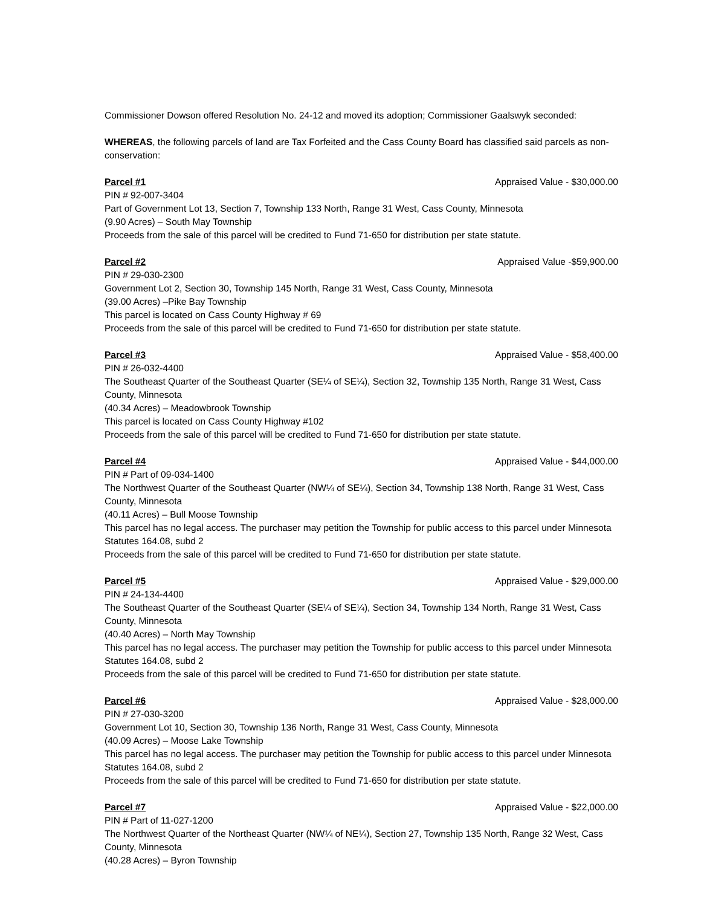Commissioner Dowson offered Resolution No. 24-12 and moved its adoption; Commissioner Gaalswyk seconded:
WHEREAS, the following parcels of land are Tax Forfeited and the Cass County Board has classified said parcels as non-conservation:
Parcel #1 Appraised Value - $30,000.00
PIN # 92-007-3404
Part of Government Lot 13, Section 7, Township 133 North, Range 31 West, Cass County, Minnesota
(9.90 Acres) – South May Township
Proceeds from the sale of this parcel will be credited to Fund 71-650 for distribution per state statute.
Parcel #2 Appraised Value -$59,900.00
PIN # 29-030-2300
Government Lot 2, Section 30, Township 145 North, Range 31 West, Cass County, Minnesota
(39.00 Acres) –Pike Bay Township
This parcel is located on Cass County Highway # 69
Proceeds from the sale of this parcel will be credited to Fund 71-650 for distribution per state statute.
Parcel #3 Appraised Value - $58,400.00
PIN # 26-032-4400
The Southeast Quarter of the Southeast Quarter (SE¼ of SE¼), Section 32, Township 135 North, Range 31 West, Cass County, Minnesota
(40.34 Acres) – Meadowbrook Township
This parcel is located on Cass County Highway #102
Proceeds from the sale of this parcel will be credited to Fund 71-650 for distribution per state statute.
Parcel #4 Appraised Value - $44,000.00
PIN # Part of 09-034-1400
The Northwest Quarter of the Southeast Quarter (NW¼ of SE¼), Section 34, Township 138 North, Range 31 West, Cass County, Minnesota
(40.11 Acres) – Bull Moose Township
This parcel has no legal access. The purchaser may petition the Township for public access to this parcel under Minnesota Statutes 164.08, subd 2
Proceeds from the sale of this parcel will be credited to Fund 71-650 for distribution per state statute.
Parcel #5 Appraised Value - $29,000.00
PIN # 24-134-4400
The Southeast Quarter of the Southeast Quarter (SE¼ of SE¼), Section 34, Township 134 North, Range 31 West, Cass County, Minnesota
(40.40 Acres) – North May Township
This parcel has no legal access. The purchaser may petition the Township for public access to this parcel under Minnesota Statutes 164.08, subd 2
Proceeds from the sale of this parcel will be credited to Fund 71-650 for distribution per state statute.
Parcel #6 Appraised Value - $28,000.00
PIN # 27-030-3200
Government Lot 10, Section 30, Township 136 North, Range 31 West, Cass County, Minnesota
(40.09 Acres) – Moose Lake Township
This parcel has no legal access. The purchaser may petition the Township for public access to this parcel under Minnesota Statutes 164.08, subd 2
Proceeds from the sale of this parcel will be credited to Fund 71-650 for distribution per state statute.
Parcel #7 Appraised Value - $22,000.00
PIN # Part of 11-027-1200
The Northwest Quarter of the Northeast Quarter (NW¼ of NE¼), Section 27, Township 135 North, Range 32 West, Cass County, Minnesota
(40.28 Acres) – Byron Township